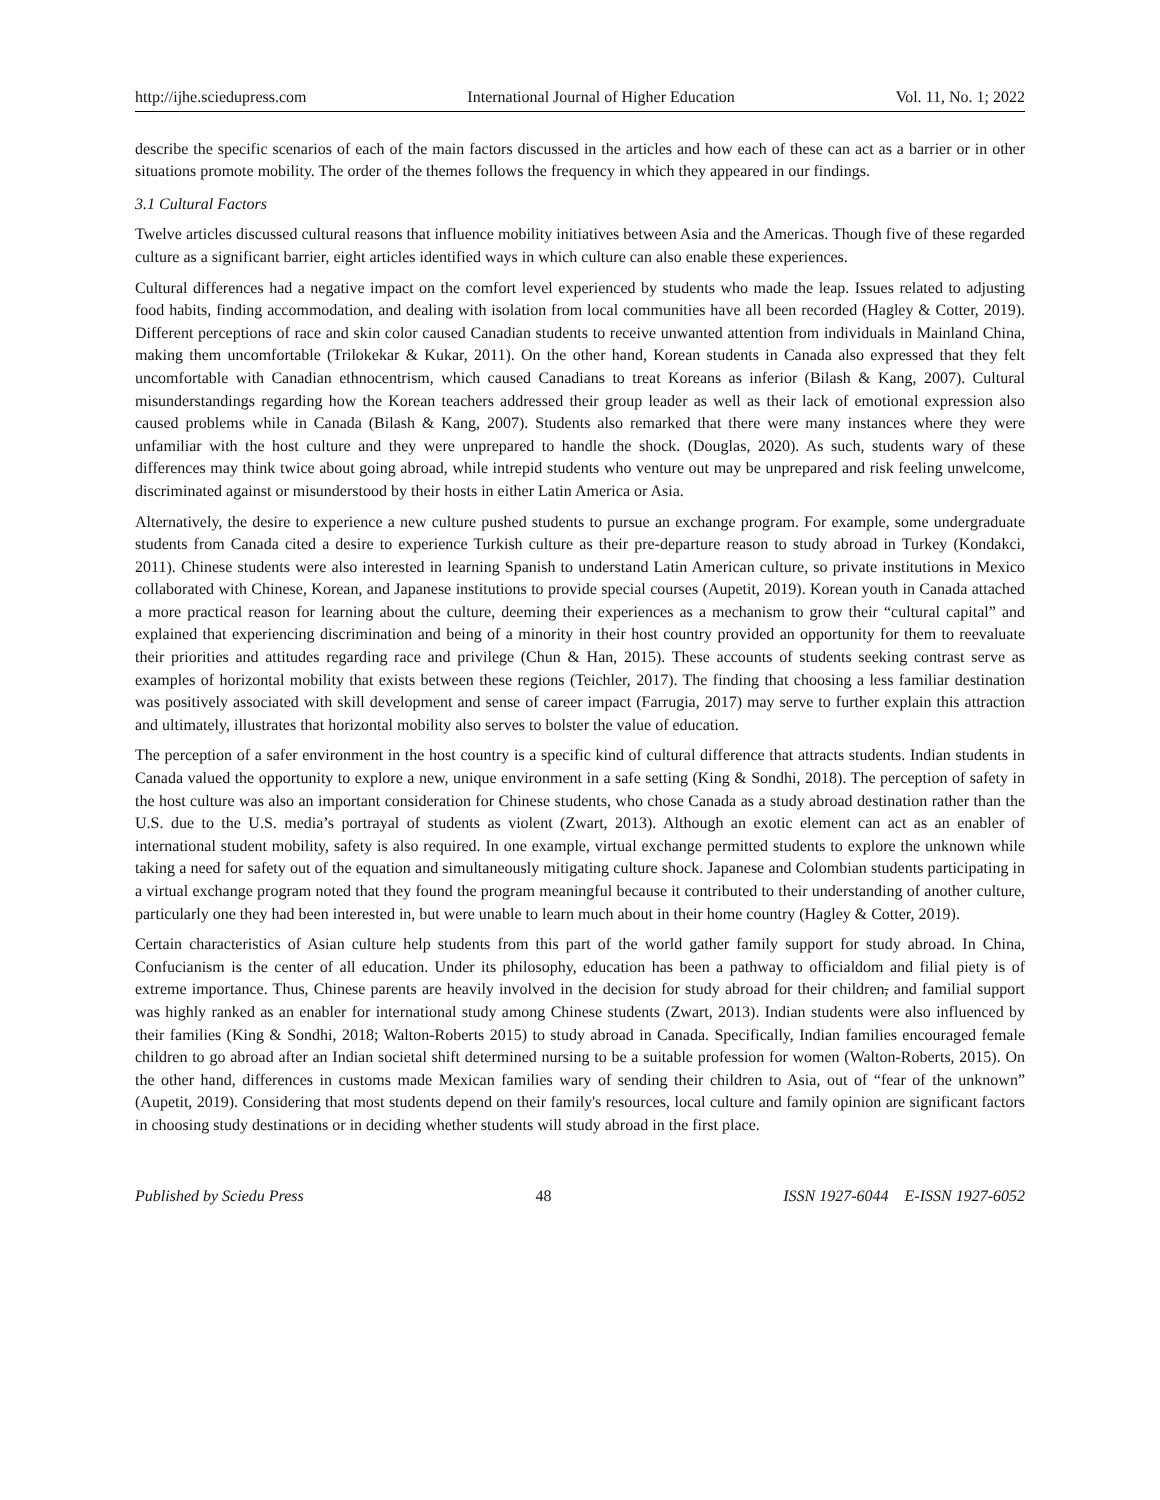http://ijhe.sciedupress.com International Journal of Higher Education Vol. 11, No. 1; 2022
describe the specific scenarios of each of the main factors discussed in the articles and how each of these can act as a barrier or in other situations promote mobility. The order of the themes follows the frequency in which they appeared in our findings.
3.1 Cultural Factors
Twelve articles discussed cultural reasons that influence mobility initiatives between Asia and the Americas. Though five of these regarded culture as a significant barrier, eight articles identified ways in which culture can also enable these experiences.
Cultural differences had a negative impact on the comfort level experienced by students who made the leap. Issues related to adjusting food habits, finding accommodation, and dealing with isolation from local communities have all been recorded (Hagley & Cotter, 2019). Different perceptions of race and skin color caused Canadian students to receive unwanted attention from individuals in Mainland China, making them uncomfortable (Trilokekar & Kukar, 2011). On the other hand, Korean students in Canada also expressed that they felt uncomfortable with Canadian ethnocentrism, which caused Canadians to treat Koreans as inferior (Bilash & Kang, 2007). Cultural misunderstandings regarding how the Korean teachers addressed their group leader as well as their lack of emotional expression also caused problems while in Canada (Bilash & Kang, 2007). Students also remarked that there were many instances where they were unfamiliar with the host culture and they were unprepared to handle the shock. (Douglas, 2020). As such, students wary of these differences may think twice about going abroad, while intrepid students who venture out may be unprepared and risk feeling unwelcome, discriminated against or misunderstood by their hosts in either Latin America or Asia.
Alternatively, the desire to experience a new culture pushed students to pursue an exchange program. For example, some undergraduate students from Canada cited a desire to experience Turkish culture as their pre-departure reason to study abroad in Turkey (Kondakci, 2011). Chinese students were also interested in learning Spanish to understand Latin American culture, so private institutions in Mexico collaborated with Chinese, Korean, and Japanese institutions to provide special courses (Aupetit, 2019). Korean youth in Canada attached a more practical reason for learning about the culture, deeming their experiences as a mechanism to grow their “cultural capital” and explained that experiencing discrimination and being of a minority in their host country provided an opportunity for them to reevaluate their priorities and attitudes regarding race and privilege (Chun & Han, 2015). These accounts of students seeking contrast serve as examples of horizontal mobility that exists between these regions (Teichler, 2017). The finding that choosing a less familiar destination was positively associated with skill development and sense of career impact (Farrugia, 2017) may serve to further explain this attraction and ultimately, illustrates that horizontal mobility also serves to bolster the value of education.
The perception of a safer environment in the host country is a specific kind of cultural difference that attracts students. Indian students in Canada valued the opportunity to explore a new, unique environment in a safe setting (King & Sondhi, 2018). The perception of safety in the host culture was also an important consideration for Chinese students, who chose Canada as a study abroad destination rather than the U.S. due to the U.S. media’s portrayal of students as violent (Zwart, 2013). Although an exotic element can act as an enabler of international student mobility, safety is also required. In one example, virtual exchange permitted students to explore the unknown while taking a need for safety out of the equation and simultaneously mitigating culture shock. Japanese and Colombian students participating in a virtual exchange program noted that they found the program meaningful because it contributed to their understanding of another culture, particularly one they had been interested in, but were unable to learn much about in their home country (Hagley & Cotter, 2019).
Certain characteristics of Asian culture help students from this part of the world gather family support for study abroad. In China, Confucianism is the center of all education. Under its philosophy, education has been a pathway to officialdom and filial piety is of extreme importance. Thus, Chinese parents are heavily involved in the decision for study abroad for their children, and familial support was highly ranked as an enabler for international study among Chinese students (Zwart, 2013). Indian students were also influenced by their families (King & Sondhi, 2018; Walton-Roberts 2015) to study abroad in Canada. Specifically, Indian families encouraged female children to go abroad after an Indian societal shift determined nursing to be a suitable profession for women (Walton-Roberts, 2015). On the other hand, differences in customs made Mexican families wary of sending their children to Asia, out of “fear of the unknown” (Aupetit, 2019). Considering that most students depend on their family's resources, local culture and family opinion are significant factors in choosing study destinations or in deciding whether students will study abroad in the first place.
Published by Sciedu Press 48 ISSN 1927-6044 E-ISSN 1927-6052